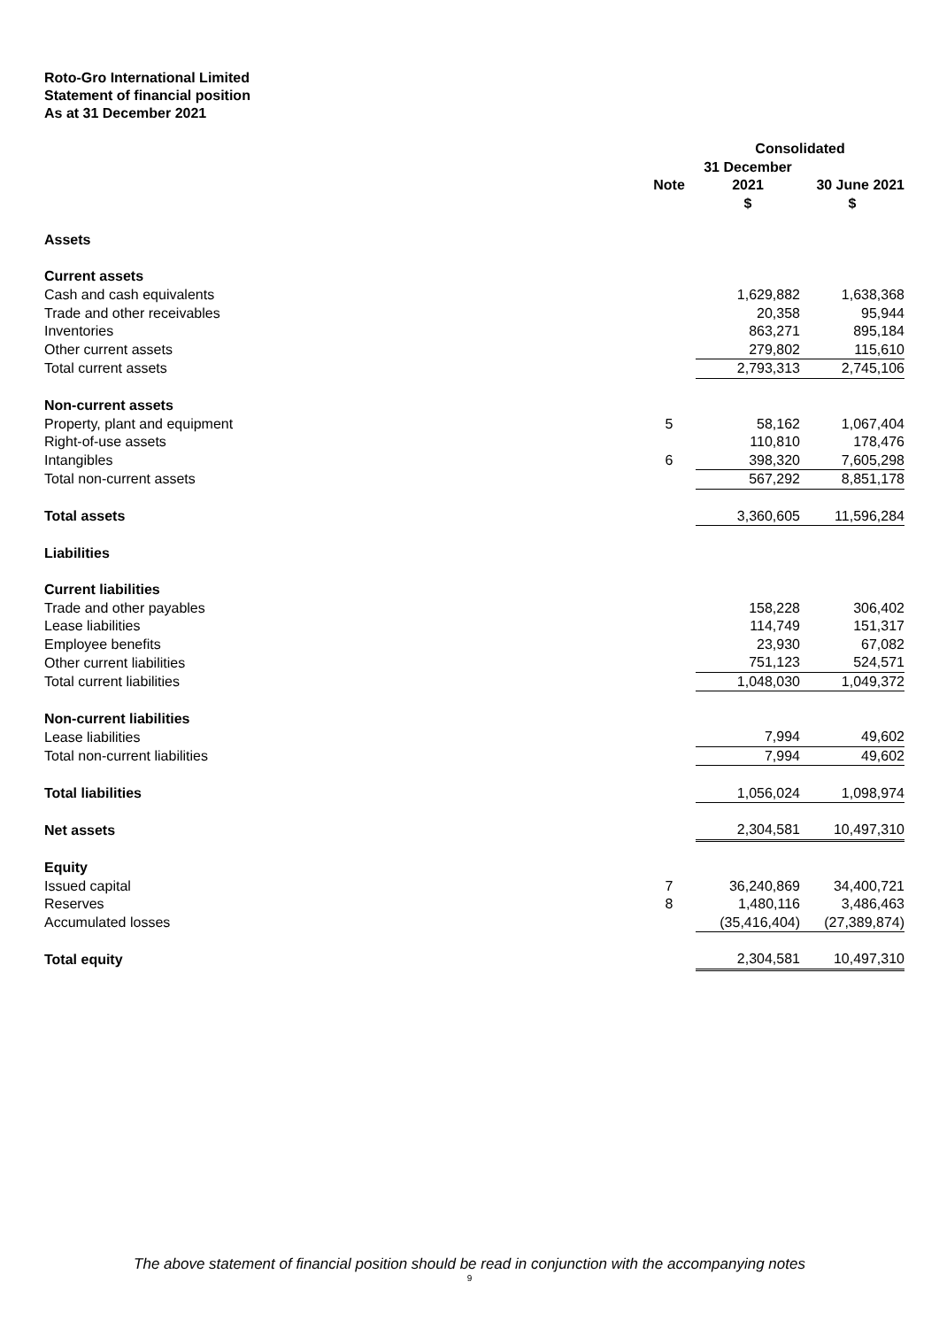Roto-Gro International Limited
Statement of financial position
As at 31 December 2021
| | | Consolidated | |
| --- | --- | --- | --- |
| | | 31 December | |
| | Note | 2021 | 30 June 2021 |
| | | $ | $ |
| Assets | | | |
| Current assets | | | |
| Cash and cash equivalents | | 1,629,882 | 1,638,368 |
| Trade and other receivables | | 20,358 | 95,944 |
| Inventories | | 863,271 | 895,184 |
| Other current assets | | 279,802 | 115,610 |
| Total current assets | | 2,793,313 | 2,745,106 |
| Non-current assets | | | |
| Property, plant and equipment | 5 | 58,162 | 1,067,404 |
| Right-of-use assets | | 110,810 | 178,476 |
| Intangibles | 6 | 398,320 | 7,605,298 |
| Total non-current assets | | 567,292 | 8,851,178 |
| Total assets | | 3,360,605 | 11,596,284 |
| Liabilities | | | |
| Current liabilities | | | |
| Trade and other payables | | 158,228 | 306,402 |
| Lease liabilities | | 114,749 | 151,317 |
| Employee benefits | | 23,930 | 67,082 |
| Other current liabilities | | 751,123 | 524,571 |
| Total current liabilities | | 1,048,030 | 1,049,372 |
| Non-current liabilities | | | |
| Lease liabilities | | 7,994 | 49,602 |
| Total non-current liabilities | | 7,994 | 49,602 |
| Total liabilities | | 1,056,024 | 1,098,974 |
| Net assets | | 2,304,581 | 10,497,310 |
| Equity | | | |
| Issued capital | 7 | 36,240,869 | 34,400,721 |
| Reserves | 8 | 1,480,116 | 3,486,463 |
| Accumulated losses | | (35,416,404) | (27,389,874) |
| Total equity | | 2,304,581 | 10,497,310 |
The above statement of financial position should be read in conjunction with the accompanying notes
9